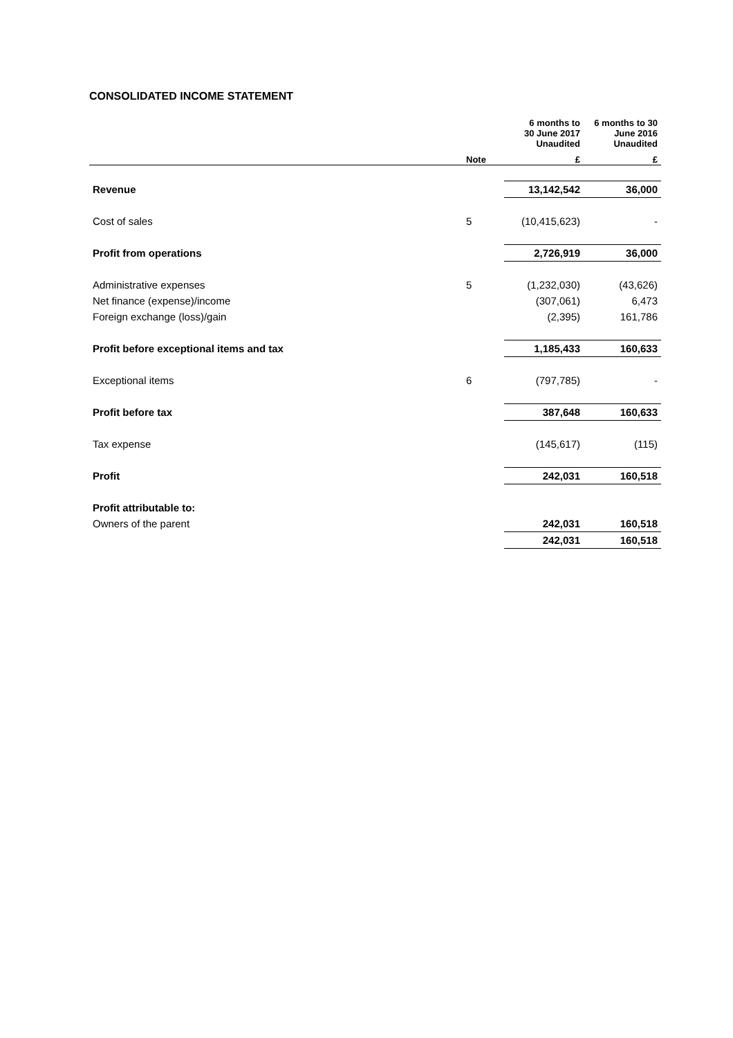CONSOLIDATED INCOME STATEMENT
| | | 6 months to 30 June 2017 Unaudited | 6 months to 30 June 2016 Unaudited |
| --- | --- | --- | --- |
| | Note | £ | £ |
| Revenue | | 13,142,542 | 36,000 |
| Cost of sales | 5 | (10,415,623) | - |
| Profit from operations | | 2,726,919 | 36,000 |
| Administrative expenses | 5 | (1,232,030) | (43,626) |
| Net finance (expense)/income | | (307,061) | 6,473 |
| Foreign exchange (loss)/gain | | (2,395) | 161,786 |
| Profit before exceptional items and tax | | 1,185,433 | 160,633 |
| Exceptional items | 6 | (797,785) | - |
| Profit before tax | | 387,648 | 160,633 |
| Tax expense | | (145,617) | (115) |
| Profit | | 242,031 | 160,518 |
| Profit attributable to: | | | |
| Owners of the parent | | 242,031 | 160,518 |
| | | 242,031 | 160,518 |